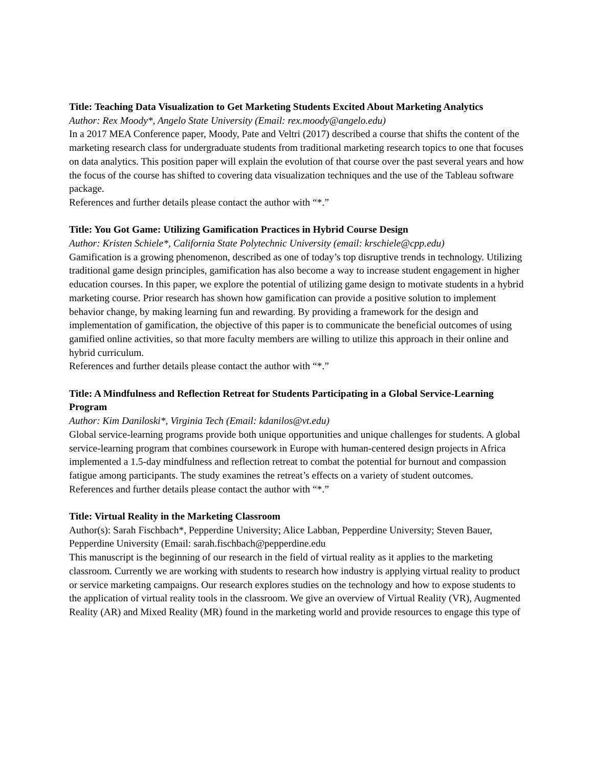Title: Teaching Data Visualization to Get Marketing Students Excited About Marketing Analytics
Author: Rex Moody*, Angelo State University (Email: rex.moody@angelo.edu)
In a 2017 MEA Conference paper, Moody, Pate and Veltri (2017) described a course that shifts the content of the marketing research class for undergraduate students from traditional marketing research topics to one that focuses on data analytics. This position paper will explain the evolution of that course over the past several years and how the focus of the course has shifted to covering data visualization techniques and the use of the Tableau software package.
References and further details please contact the author with “*.”
Title: You Got Game: Utilizing Gamification Practices in Hybrid Course Design
Author: Kristen Schiele*, California State Polytechnic University (email: krschiele@cpp.edu)
Gamification is a growing phenomenon, described as one of today’s top disruptive trends in technology. Utilizing traditional game design principles, gamification has also become a way to increase student engagement in higher education courses. In this paper, we explore the potential of utilizing game design to motivate students in a hybrid marketing course. Prior research has shown how gamification can provide a positive solution to implement behavior change, by making learning fun and rewarding. By providing a framework for the design and implementation of gamification, the objective of this paper is to communicate the beneficial outcomes of using gamified online activities, so that more faculty members are willing to utilize this approach in their online and hybrid curriculum.
References and further details please contact the author with “*.”
Title: A Mindfulness and Reflection Retreat for Students Participating in a Global Service-Learning Program
Author: Kim Daniloski*, Virginia Tech (Email: kdanilos@vt.edu)
Global service-learning programs provide both unique opportunities and unique challenges for students. A global service-learning program that combines coursework in Europe with human-centered design projects in Africa implemented a 1.5-day mindfulness and reflection retreat to combat the potential for burnout and compassion fatigue among participants. The study examines the retreat’s effects on a variety of student outcomes.
References and further details please contact the author with “*.”
Title: Virtual Reality in the Marketing Classroom
Author(s): Sarah Fischbach*, Pepperdine University; Alice Labban, Pepperdine University; Steven Bauer, Pepperdine University (Email: sarah.fischbach@pepperdine.edu
This manuscript is the beginning of our research in the field of virtual reality as it applies to the marketing classroom. Currently we are working with students to research how industry is applying virtual reality to product or service marketing campaigns. Our research explores studies on the technology and how to expose students to the application of virtual reality tools in the classroom. We give an overview of Virtual Reality (VR), Augmented Reality (AR) and Mixed Reality (MR) found in the marketing world and provide resources to engage this type of